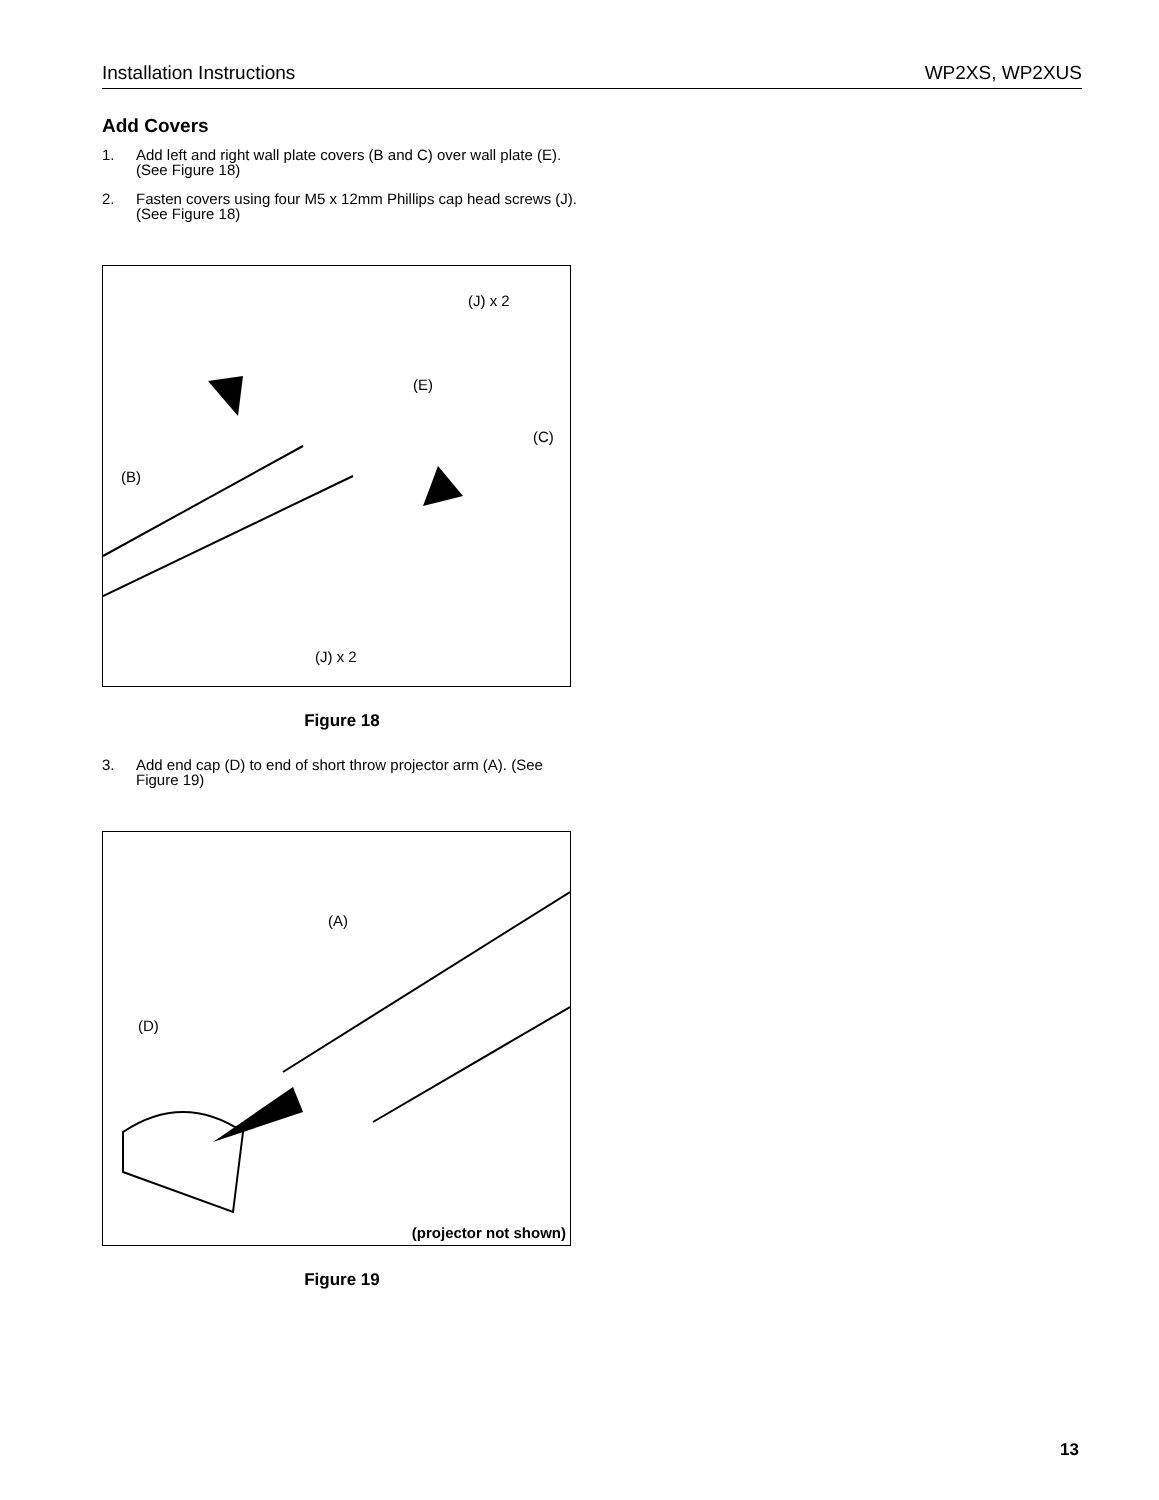Installation Instructions WP2XS, WP2XUS
Add Covers
1. Add left and right wall plate covers (B and C) over wall plate (E). (See Figure 18)
2. Fasten covers using four M5 x 12mm Phillips cap head screws (J). (See Figure 18)
(J) x 2
(E)
(C)
(B)
(J) x 2
Figure 18
3. Add end cap (D) to end of short throw projector arm (A). (See Figure 19)
(A)
(D)
(projector not shown)
Figure 19
13